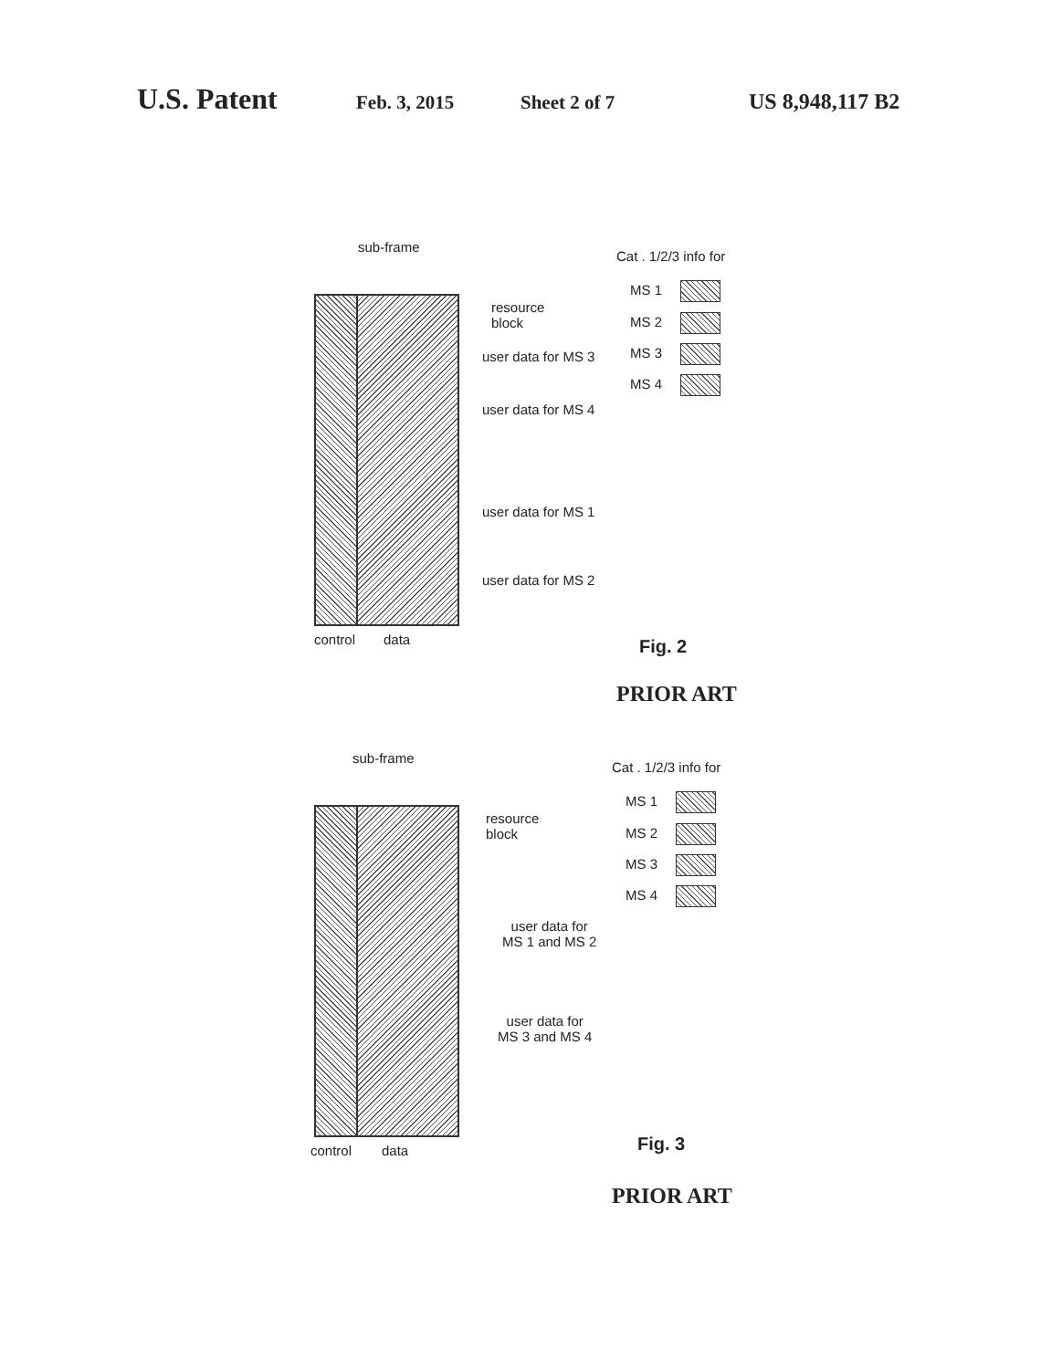U.S. Patent Feb. 3, 2015 Sheet 2 of 7 US 8,948,117 B2
sub-frame
resource
block
user data for MS 3
user data for MS 4
user data for MS 1
user data for MS 2
control data
Cat . 1/2/3 info for
MS 1
MS 2
MS 3
MS 4
Fig. 2
PRIOR ART
sub-frame
resource
block
user data for
MS 1 and MS 2
user data for
MS 3 and MS 4
control data
Cat . 1/2/3 info for
MS 1
MS 2
MS 3
MS 4
Fig. 3
PRIOR ART